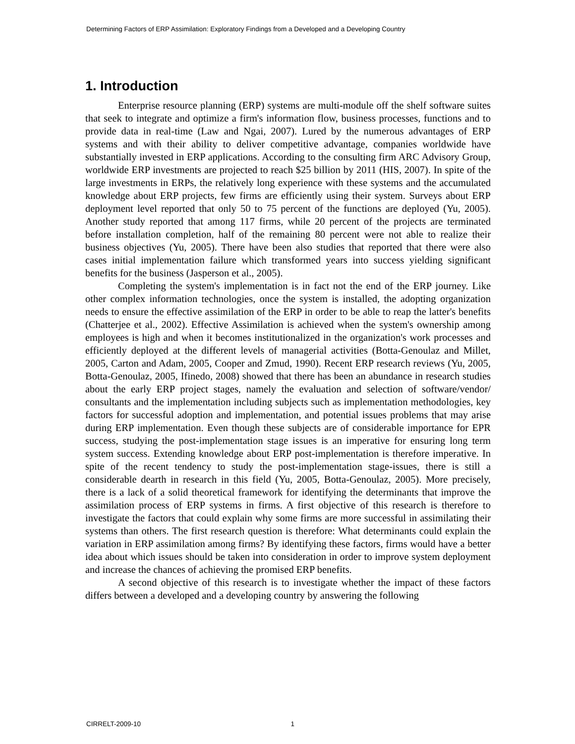Determining Factors of ERP Assimilation: Exploratory Findings from a Developed and a Developing Country
1. Introduction
Enterprise resource planning (ERP) systems are multi-module off the shelf software suites that seek to integrate and optimize a firm's information flow, business processes, functions and to provide data in real-time (Law and Ngai, 2007). Lured by the numerous advantages of ERP systems and with their ability to deliver competitive advantage, companies worldwide have substantially invested in ERP applications. According to the consulting firm ARC Advisory Group, worldwide ERP investments are projected to reach $25 billion by 2011 (HIS, 2007). In spite of the large investments in ERPs, the relatively long experience with these systems and the accumulated knowledge about ERP projects, few firms are efficiently using their system. Surveys about ERP deployment level reported that only 50 to 75 percent of the functions are deployed (Yu, 2005). Another study reported that among 117 firms, while 20 percent of the projects are terminated before installation completion, half of the remaining 80 percent were not able to realize their business objectives (Yu, 2005). There have been also studies that reported that there were also cases initial implementation failure which transformed years into success yielding significant benefits for the business (Jasperson et al., 2005).
Completing the system's implementation is in fact not the end of the ERP journey. Like other complex information technologies, once the system is installed, the adopting organization needs to ensure the effective assimilation of the ERP in order to be able to reap the latter's benefits (Chatterjee et al., 2002). Effective Assimilation is achieved when the system's ownership among employees is high and when it becomes institutionalized in the organization's work processes and efficiently deployed at the different levels of managerial activities (Botta-Genoulaz and Millet, 2005, Carton and Adam, 2005, Cooper and Zmud, 1990). Recent ERP research reviews (Yu, 2005, Botta-Genoulaz, 2005, Ifinedo, 2008) showed that there has been an abundance in research studies about the early ERP project stages, namely the evaluation and selection of software/vendor/ consultants and the implementation including subjects such as implementation methodologies, key factors for successful adoption and implementation, and potential issues problems that may arise during ERP implementation. Even though these subjects are of considerable importance for EPR success, studying the post-implementation stage issues is an imperative for ensuring long term system success. Extending knowledge about ERP post-implementation is therefore imperative. In spite of the recent tendency to study the post-implementation stage-issues, there is still a considerable dearth in research in this field (Yu, 2005, Botta-Genoulaz, 2005). More precisely, there is a lack of a solid theoretical framework for identifying the determinants that improve the assimilation process of ERP systems in firms. A first objective of this research is therefore to investigate the factors that could explain why some firms are more successful in assimilating their systems than others. The first research question is therefore: What determinants could explain the variation in ERP assimilation among firms? By identifying these factors, firms would have a better idea about which issues should be taken into consideration in order to improve system deployment and increase the chances of achieving the promised ERP benefits.
A second objective of this research is to investigate whether the impact of these factors differs between a developed and a developing country by answering the following
CIRRELT-2009-10 1